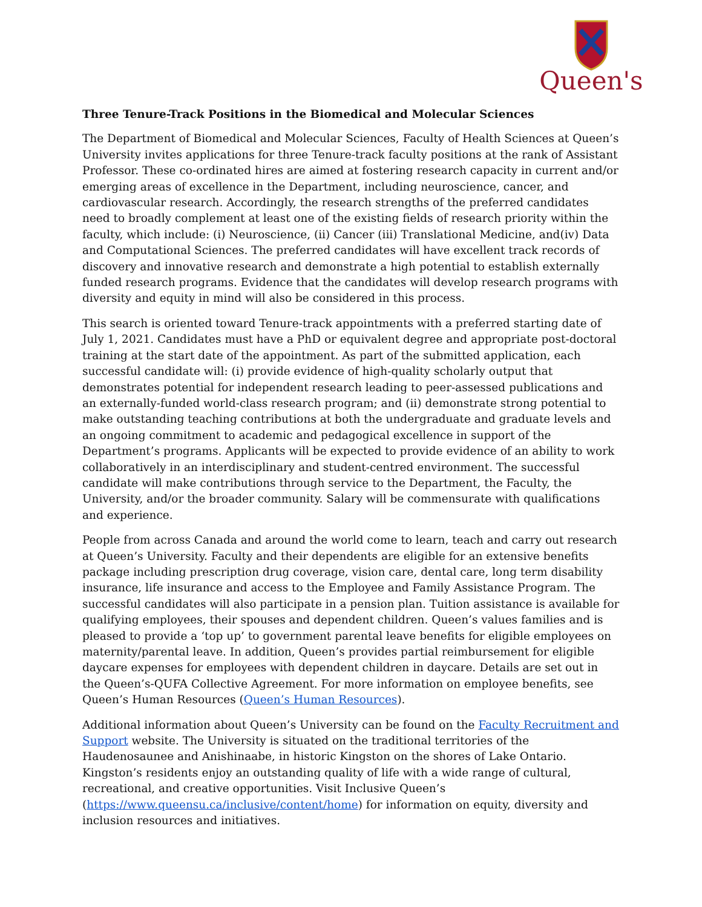Queen's
Three Tenure-Track Positions in the Biomedical and Molecular Sciences
The Department of Biomedical and Molecular Sciences, Faculty of Health Sciences at Queen’s University invites applications for three Tenure-track faculty positions at the rank of Assistant Professor. These co-ordinated hires are aimed at fostering research capacity in current and/or emerging areas of excellence in the Department, including neuroscience, cancer, and cardiovascular research. Accordingly, the research strengths of the preferred candidates need to broadly complement at least one of the existing fields of research priority within the faculty, which include: (i) Neuroscience, (ii) Cancer (iii) Translational Medicine, and(iv) Data and Computational Sciences. The preferred candidates will have excellent track records of discovery and innovative research and demonstrate a high potential to establish externally funded research programs. Evidence that the candidates will develop research programs with diversity and equity in mind will also be considered in this process.
This search is oriented toward Tenure-track appointments with a preferred starting date of July 1, 2021. Candidates must have a PhD or equivalent degree and appropriate post-doctoral training at the start date of the appointment. As part of the submitted application, each successful candidate will: (i) provide evidence of high-quality scholarly output that demonstrates potential for independent research leading to peer-assessed publications and an externally-funded world-class research program; and (ii) demonstrate strong potential to make outstanding teaching contributions at both the undergraduate and graduate levels and an ongoing commitment to academic and pedagogical excellence in support of the Department’s programs. Applicants will be expected to provide evidence of an ability to work collaboratively in an interdisciplinary and student-centred environment. The successful candidate will make contributions through service to the Department, the Faculty, the University, and/or the broader community. Salary will be commensurate with qualifications and experience.
People from across Canada and around the world come to learn, teach and carry out research at Queen’s University. Faculty and their dependents are eligible for an extensive benefits package including prescription drug coverage, vision care, dental care, long term disability insurance, life insurance and access to the Employee and Family Assistance Program. The successful candidates will also participate in a pension plan. Tuition assistance is available for qualifying employees, their spouses and dependent children. Queen’s values families and is pleased to provide a ‘top up’ to government parental leave benefits for eligible employees on maternity/parental leave. In addition, Queen’s provides partial reimbursement for eligible daycare expenses for employees with dependent children in daycare. Details are set out in the Queen’s-QUFA Collective Agreement. For more information on employee benefits, see Queen’s Human Resources (Queen’s Human Resources).
Additional information about Queen’s University can be found on the Faculty Recruitment and Support website. The University is situated on the traditional territories of the Haudenosaunee and Anishinaabe, in historic Kingston on the shores of Lake Ontario. Kingston’s residents enjoy an outstanding quality of life with a wide range of cultural, recreational, and creative opportunities. Visit Inclusive Queen’s (https://www.queensu.ca/inclusive/content/home) for information on equity, diversity and inclusion resources and initiatives.